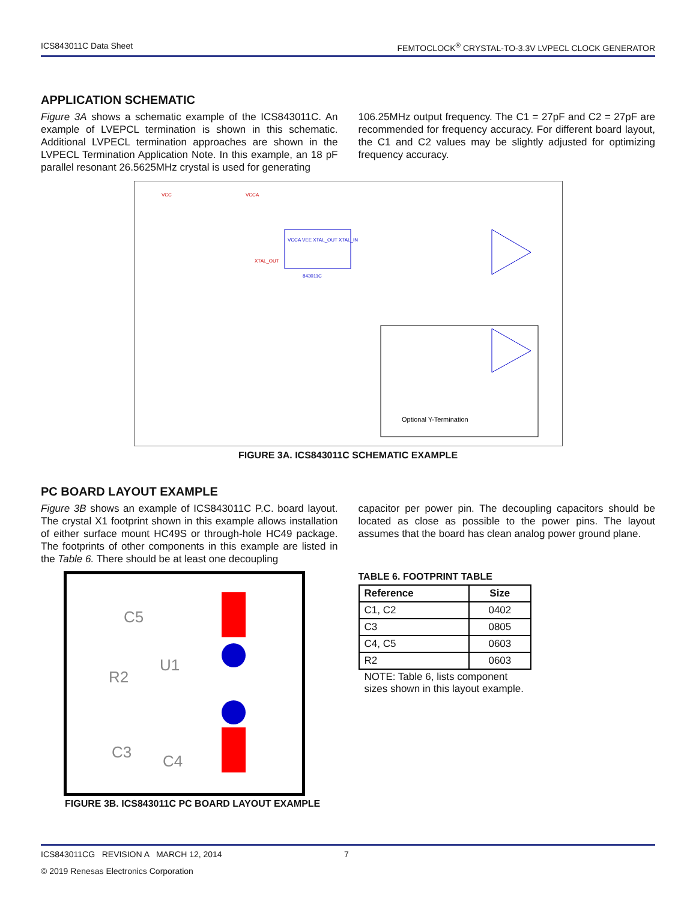ICS843011C Data Sheet FEMTOCLOCK<sup>®</sup> CRYSTAL-TO-3.3V LVPECL CLOCK GENERATOR
APPLICATION SCHEMATIC
Figure 3A shows a schematic example of the ICS843011C. An example of LVEPCL termination is shown in this schematic. Additional LVPECL termination approaches are shown in the LVPECL Termination Application Note. In this example, an 18 pF parallel resonant 26.5625MHz crystal is used for generating
106.25MHz output frequency. The C1 = 27pF and C2 = 27pF are recommended for frequency accuracy. For different board layout, the C1 and C2 values may be slightly adjusted for optimizing frequency accuracy.
VCC
VCCA
VCCA VEE XTAL_OUT XTAL_IN
843011C
XTAL_OUT
Optional Y-Termination
FIGURE 3A. ICS843011C SCHEMATIC EXAMPLE
PC BOARD LAYOUT EXAMPLE
Figure 3B shows an example of ICS843011C P.C. board layout. The crystal X1 footprint shown in this example allows installation of either surface mount HC49S or through-hole HC49 package. The footprints of other components in this example are listed in the Table 6. There should be at least one decoupling
capacitor per power pin. The decoupling capacitors should be located as close as possible to the power pins. The layout assumes that the board has clean analog power ground plane.
C5
R2
U1
C3
C4
FIGURE 3B. ICS843011C PC BOARD LAYOUT EXAMPLE
TABLE 6. FOOTPRINT TABLE
| Reference | Size |
| --- | --- |
| C1, C2 | 0402 |
| C3 | 0805 |
| C4, C5 | 0603 |
| R2 | 0603 |
NOTE: Table 6, lists component
sizes shown in this layout example.
ICS843011CG REVISION A MARCH 12, 2014 7
© 2019 Renesas Electronics Corporation